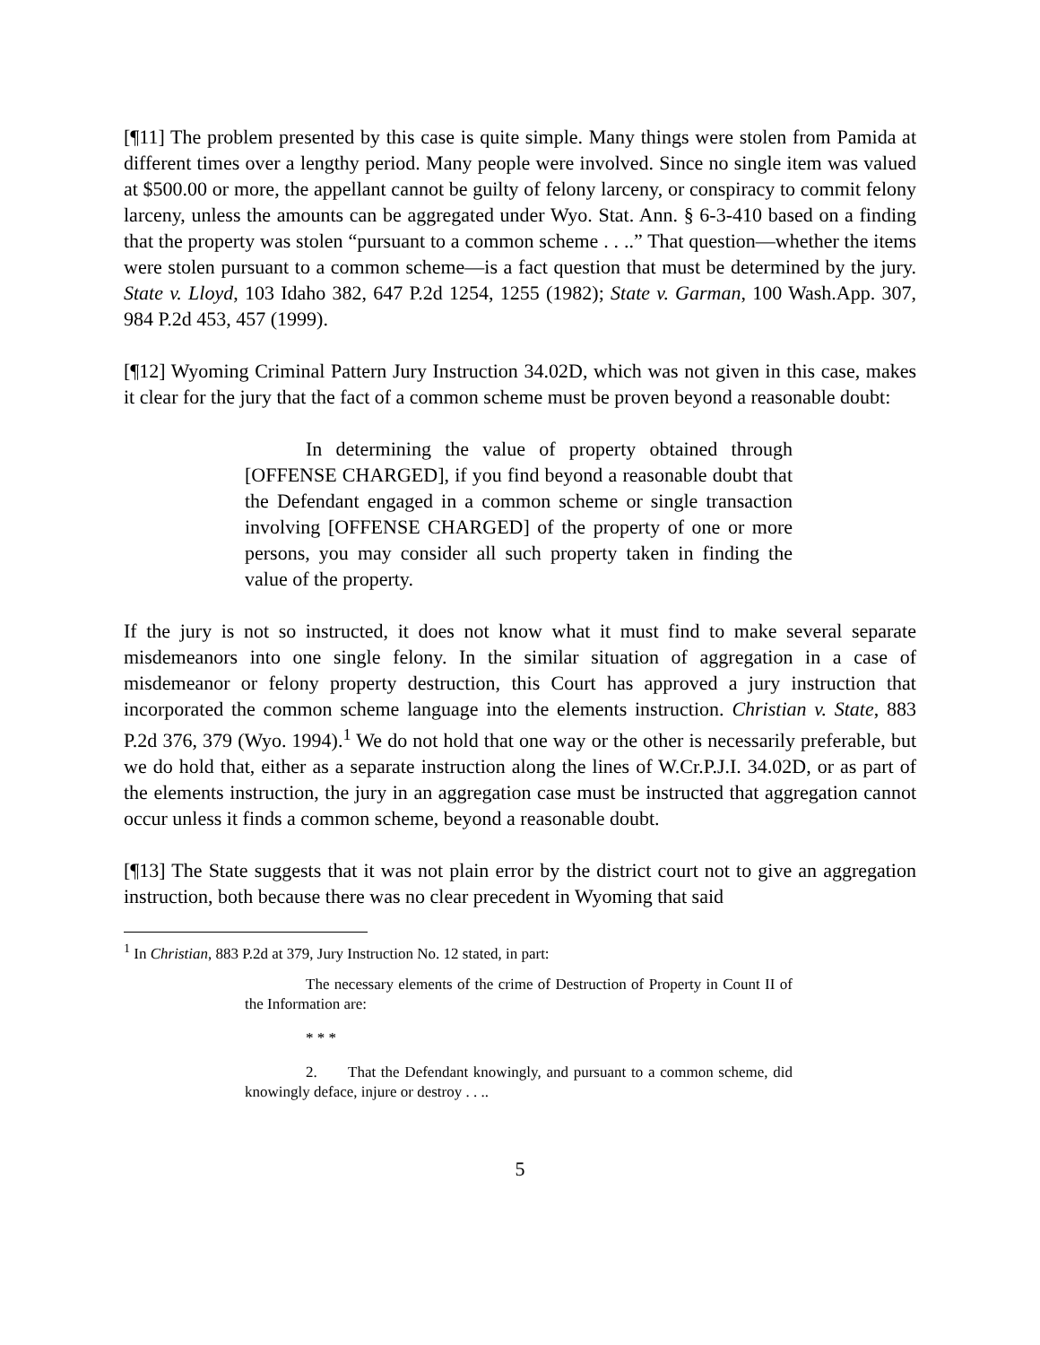[¶11] The problem presented by this case is quite simple. Many things were stolen from Pamida at different times over a lengthy period. Many people were involved. Since no single item was valued at $500.00 or more, the appellant cannot be guilty of felony larceny, or conspiracy to commit felony larceny, unless the amounts can be aggregated under Wyo. Stat. Ann. § 6-3-410 based on a finding that the property was stolen “pursuant to a common scheme . . ..” That question—whether the items were stolen pursuant to a common scheme—is a fact question that must be determined by the jury. State v. Lloyd, 103 Idaho 382, 647 P.2d 1254, 1255 (1982); State v. Garman, 100 Wash.App. 307, 984 P.2d 453, 457 (1999).
[¶12] Wyoming Criminal Pattern Jury Instruction 34.02D, which was not given in this case, makes it clear for the jury that the fact of a common scheme must be proven beyond a reasonable doubt:
In determining the value of property obtained through [OFFENSE CHARGED], if you find beyond a reasonable doubt that the Defendant engaged in a common scheme or single transaction involving [OFFENSE CHARGED] of the property of one or more persons, you may consider all such property taken in finding the value of the property.
If the jury is not so instructed, it does not know what it must find to make several separate misdemeanors into one single felony. In the similar situation of aggregation in a case of misdemeanor or felony property destruction, this Court has approved a jury instruction that incorporated the common scheme language into the elements instruction. Christian v. State, 883 P.2d 376, 379 (Wyo. 1994).<sup>1</sup> We do not hold that one way or the other is necessarily preferable, but we do hold that, either as a separate instruction along the lines of W.Cr.P.J.I. 34.02D, or as part of the elements instruction, the jury in an aggregation case must be instructed that aggregation cannot occur unless it finds a common scheme, beyond a reasonable doubt.
[¶13] The State suggests that it was not plain error by the district court not to give an aggregation instruction, both because there was no clear precedent in Wyoming that said
<sup>1</sup> In Christian, 883 P.2d at 379, Jury Instruction No. 12 stated, in part:
The necessary elements of the crime of Destruction of Property in Count II of the Information are:
* * *
2. That the Defendant knowingly, and pursuant to a common scheme, did knowingly deface, injure or destroy . . ..
5